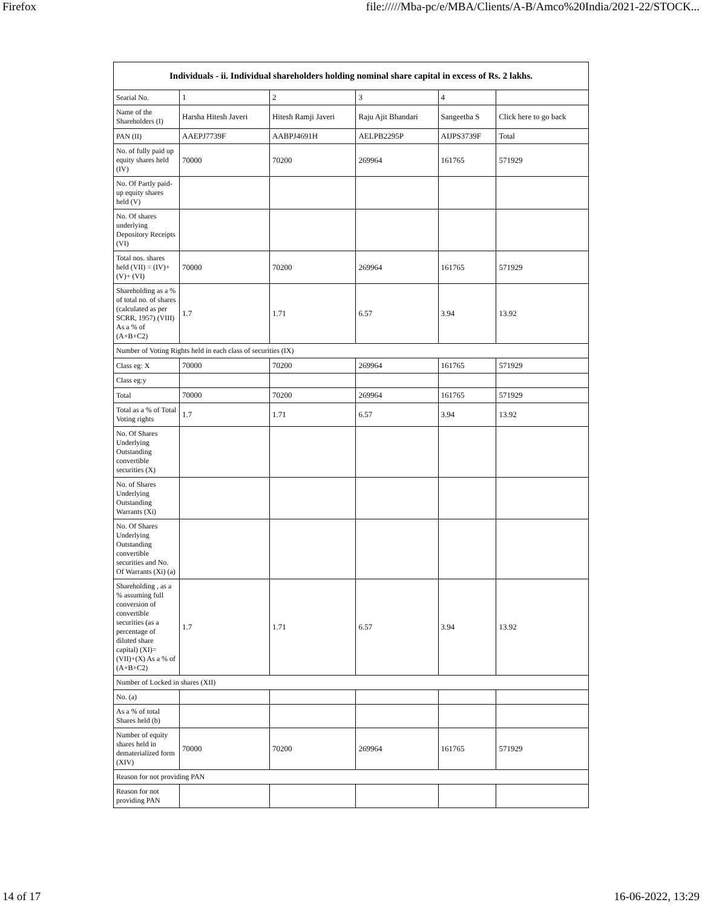Firefox file://///Mba-pc/e/MBA/Clients/A-B/Amco%20India/2021-22/STOCK...
| Individuals - ii. Individual shareholders holding nominal share capital in excess of Rs. 2 lakhs. | | | | | |
| --- | --- | --- | --- | --- | --- |
| Searial No. | 1 | 2 | 3 | 4 | |
| Name of the Shareholders (I) | Harsha Hitesh Javeri | Hitesh Ramji Javeri | Raju Ajit Bhandari | Sangeetha S | Click here to go back |
| PAN (II) | AAEPJ7739F | AABPJ4691H | AELPB2295P | AIJPS3739F | Total |
| No. of fully paid up equity shares held (IV) | 70000 | 70200 | 269964 | 161765 | 571929 |
| No. Of Partly paid-up equity shares held (V) | | | | | |
| No. Of shares underlying Depository Receipts (VI) | | | | | |
| Total nos. shares held (VII) = (IV)+(V)+ (VI) | 70000 | 70200 | 269964 | 161765 | 571929 |
| Shareholding as a % of total no. of shares (calculated as per SCRR, 1957) (VIII) As a % of (A+B+C2) | 1.7 | 1.71 | 6.57 | 3.94 | 13.92 |
| Number of Voting Rights held in each class of securities (IX) | | | | | |
| Class eg: X | 70000 | 70200 | 269964 | 161765 | 571929 |
| Class eg:y | | | | | |
| Total | 70000 | 70200 | 269964 | 161765 | 571929 |
| Total as a % of Total Voting rights | 1.7 | 1.71 | 6.57 | 3.94 | 13.92 |
| No. Of Shares Underlying Outstanding convertible securities (X) | | | | | |
| No. of Shares Underlying Outstanding Warrants (Xi) | | | | | |
| No. Of Shares Underlying Outstanding convertible securities and No. Of Warrants (Xi) (a) | | | | | |
| Shareholding , as a % assuming full conversion of convertible securities (as a percentage of diluted share capital) (XI)= (VII)+(X) As a % of (A+B+C2) | 1.7 | 1.71 | 6.57 | 3.94 | 13.92 |
| Number of Locked in shares (XII) | | | | | |
| No. (a) | | | | | |
| As a % of total Shares held (b) | | | | | |
| Number of equity shares held in dematerialized form (XIV) | 70000 | 70200 | 269964 | 161765 | 571929 |
| Reason for not providing PAN | | | | | |
| Reason for not providing PAN | | | | | |
14 of 17 16-06-2022, 13:29